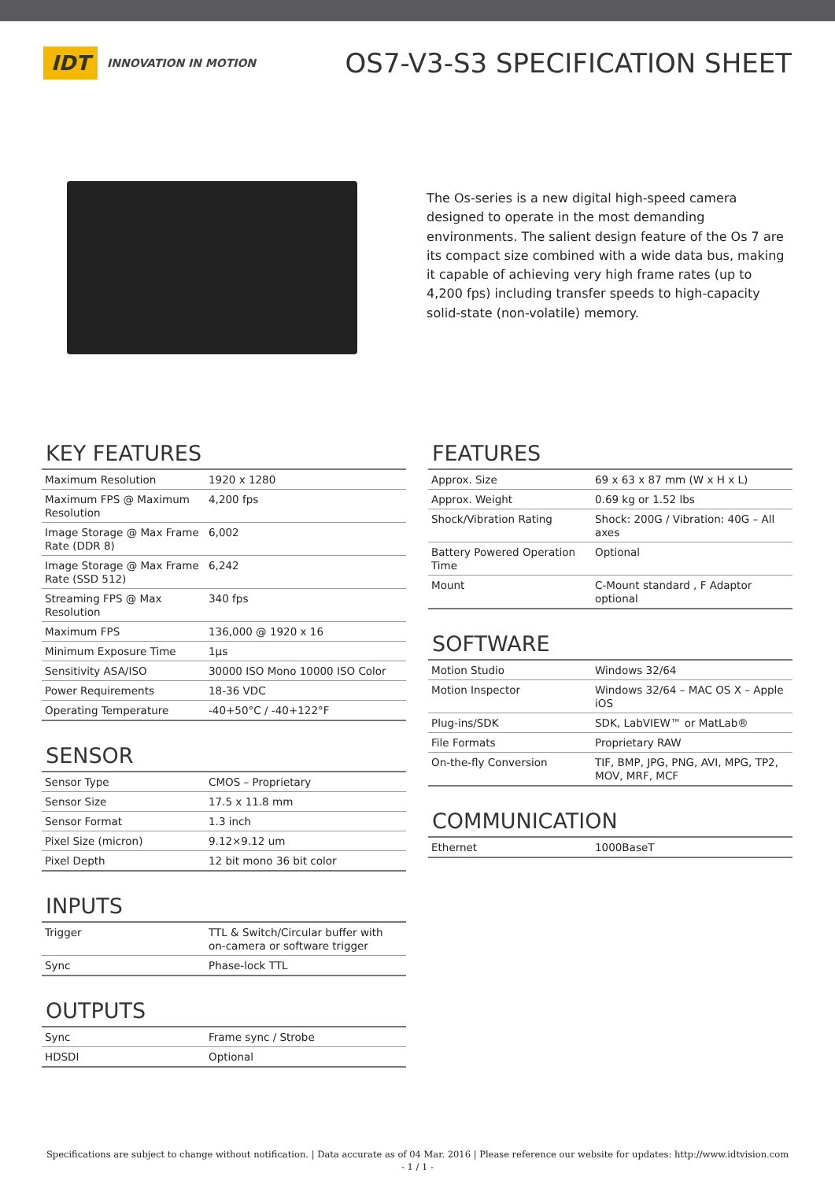IDT INNOVATION IN MOTION
OS7-V3-S3 SPECIFICATION SHEET
The Os-series is a new digital high-speed camera designed to operate in the most demanding environments. The salient design feature of the Os 7 are its compact size combined with a wide data bus, making it capable of achieving very high frame rates (up to 4,200 fps) including transfer speeds to high-capacity solid-state (non-volatile) memory.
KEY FEATURES
| Maximum Resolution | 1920 x 1280 |
| Maximum FPS @ Maximum Resolution | 4,200 fps |
| Image Storage @ Max Frame Rate (DDR 8) | 6,002 |
| Image Storage @ Max Frame Rate (SSD 512) | 6,242 |
| Streaming FPS @ Max Resolution | 340 fps |
| Maximum FPS | 136,000 @ 1920 x 16 |
| Minimum Exposure Time | 1µs |
| Sensitivity ASA/ISO | 30000 ISO Mono 10000 ISO Color |
| Power Requirements | 18-36 VDC |
| Operating Temperature | -40+50°C / -40+122°F |
SENSOR
| Sensor Type | CMOS – Proprietary |
| Sensor Size | 17.5 x 11.8 mm |
| Sensor Format | 1.3 inch |
| Pixel Size (micron) | 9.12×9.12 um |
| Pixel Depth | 12 bit mono 36 bit color |
INPUTS
| Trigger | TTL & Switch/Circular buffer with on-camera or software trigger |
| Sync | Phase-lock TTL |
OUTPUTS
| Sync | Frame sync / Strobe |
| HDSDI | Optional |
FEATURES
| Approx. Size | 69 x 63 x 87 mm (W x H x L) |
| Approx. Weight | 0.69 kg or 1.52 lbs |
| Shock/Vibration Rating | Shock: 200G / Vibration: 40G – All axes |
| Battery Powered Operation Time | Optional |
| Mount | C-Mount standard , F Adaptor optional |
SOFTWARE
| Motion Studio | Windows 32/64 |
| Motion Inspector | Windows 32/64 – MAC OS X – Apple iOS |
| Plug-ins/SDK | SDK, LabVIEW™ or MatLab® |
| File Formats | Proprietary RAW |
| On-the-fly Conversion | TIF, BMP, JPG, PNG, AVI, MPG, TP2, MOV, MRF, MCF |
COMMUNICATION
| Ethernet | 1000BaseT |
Specifications are subject to change without notification. | Data accurate as of 04 Mar. 2016 | Please reference our website for updates: http://www.idtvision.com
- 1 / 1 -